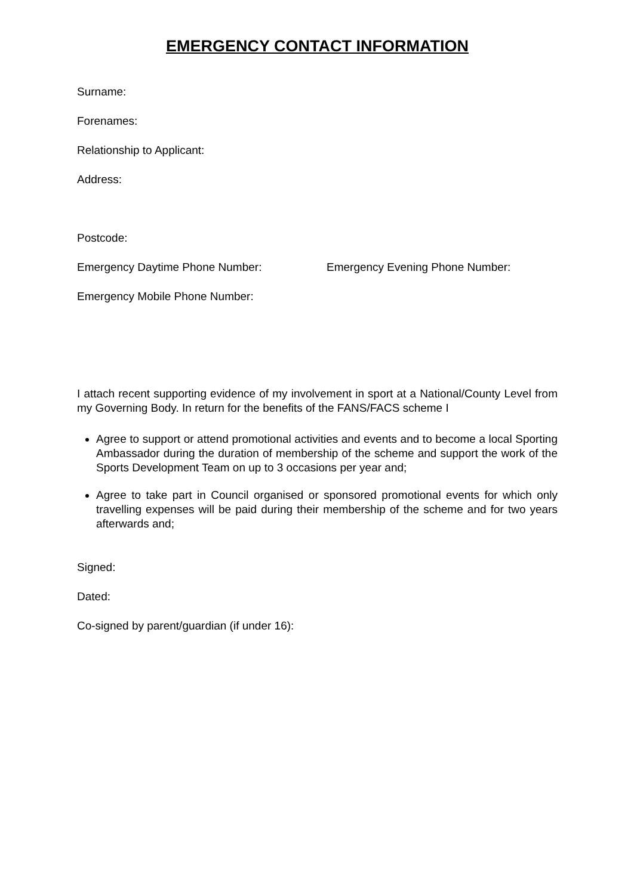EMERGENCY CONTACT INFORMATION
Surname:
Forenames:
Relationship to Applicant:
Address:
Postcode:
Emergency Daytime Phone Number: Emergency Evening Phone Number:
Emergency Mobile Phone Number:
I attach recent supporting evidence of my involvement in sport at a National/County Level from my Governing Body. In return for the benefits of the FANS/FACS scheme I
Agree to support or attend promotional activities and events and to become a local Sporting Ambassador during the duration of membership of the scheme and support the work of the Sports Development Team on up to 3 occasions per year and;
Agree to take part in Council organised or sponsored promotional events for which only travelling expenses will be paid during their membership of the scheme and for two years afterwards and;
Signed:
Dated:
Co-signed by parent/guardian (if under 16):